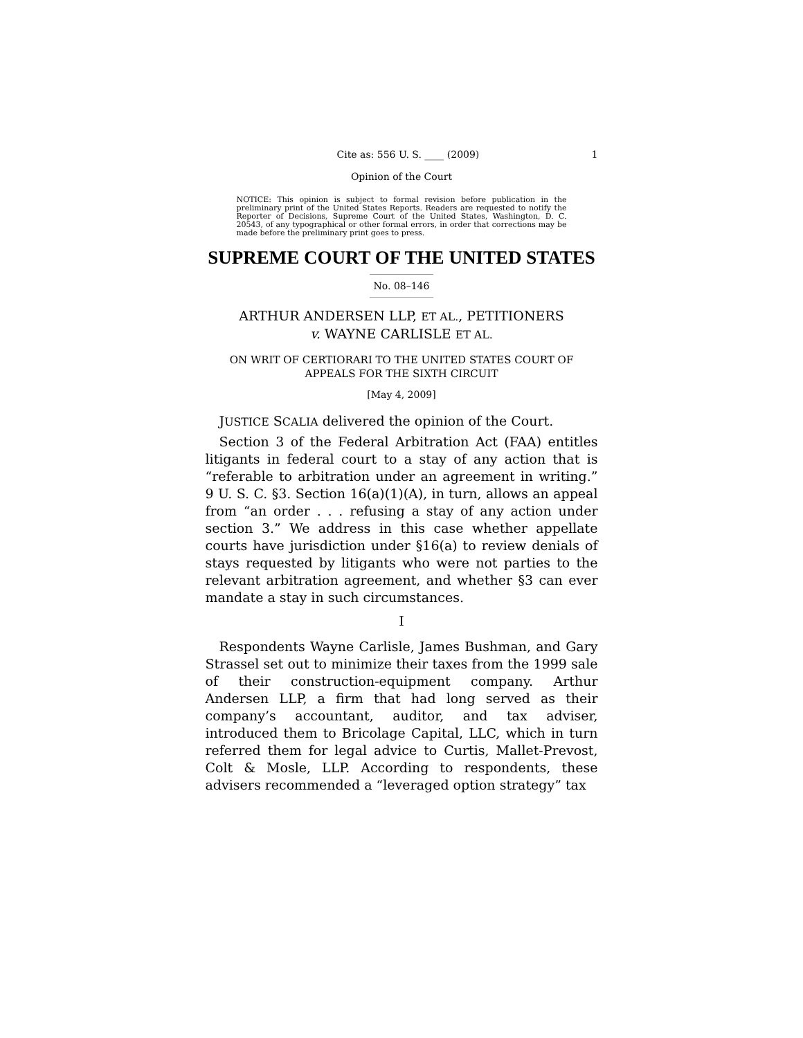Cite as: 556 U. S. ____ (2009) 1
Opinion of the Court
NOTICE: This opinion is subject to formal revision before publication in the preliminary print of the United States Reports. Readers are requested to notify the Reporter of Decisions, Supreme Court of the United States, Washington, D. C. 20543, of any typographical or other formal errors, in order that corrections may be made before the preliminary print goes to press.
SUPREME COURT OF THE UNITED STATES
No. 08–146
ARTHUR ANDERSEN LLP, ET AL., PETITIONERS
v. WAYNE CARLISLE ET AL.
ON WRIT OF CERTIORARI TO THE UNITED STATES COURT OF APPEALS FOR THE SIXTH CIRCUIT
[May 4, 2009]
JUSTICE SCALIA delivered the opinion of the Court.
Section 3 of the Federal Arbitration Act (FAA) entitles litigants in federal court to a stay of any action that is “referable to arbitration under an agreement in writing.” 9 U. S. C. §3. Section 16(a)(1)(A), in turn, allows an appeal from “an order . . . refusing a stay of any action under section 3.” We address in this case whether appellate courts have jurisdiction under §16(a) to review denials of stays requested by litigants who were not parties to the relevant arbitration agreement, and whether §3 can ever mandate a stay in such circumstances.
I
Respondents Wayne Carlisle, James Bushman, and Gary Strassel set out to minimize their taxes from the 1999 sale of their construction-equipment company. Arthur Andersen LLP, a firm that had long served as their company’s accountant, auditor, and tax adviser, introduced them to Bricolage Capital, LLC, which in turn referred them for legal advice to Curtis, Mallet-Prevost, Colt & Mosle, LLP. According to respondents, these advisers recommended a “leveraged option strategy” tax